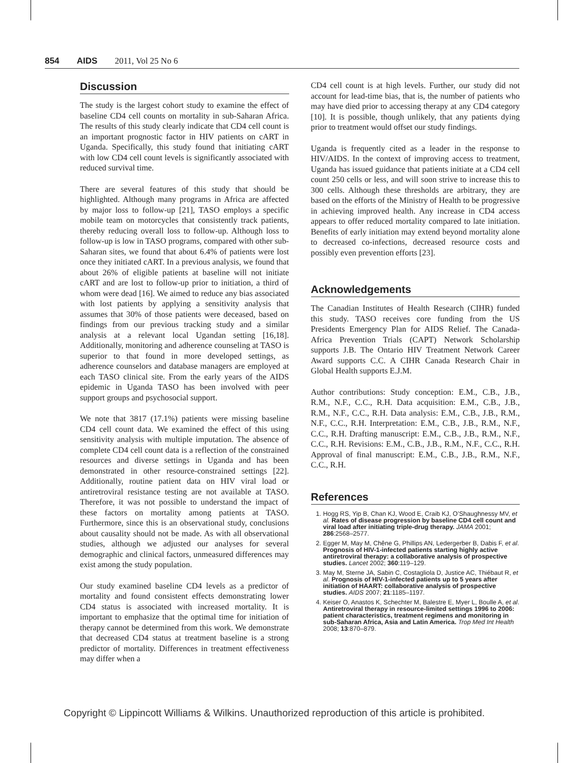854 AIDS 2011, Vol 25 No 6
Discussion
The study is the largest cohort study to examine the effect of baseline CD4 cell counts on mortality in sub-Saharan Africa. The results of this study clearly indicate that CD4 cell count is an important prognostic factor in HIV patients on cART in Uganda. Specifically, this study found that initiating cART with low CD4 cell count levels is significantly associated with reduced survival time.
There are several features of this study that should be highlighted. Although many programs in Africa are affected by major loss to follow-up [21], TASO employs a specific mobile team on motorcycles that consistently track patients, thereby reducing overall loss to follow-up. Although loss to follow-up is low in TASO programs, compared with other sub-Saharan sites, we found that about 6.4% of patients were lost once they initiated cART. In a previous analysis, we found that about 26% of eligible patients at baseline will not initiate cART and are lost to follow-up prior to initiation, a third of whom were dead [16]. We aimed to reduce any bias associated with lost patients by applying a sensitivity analysis that assumes that 30% of those patients were deceased, based on findings from our previous tracking study and a similar analysis at a relevant local Ugandan setting [16,18]. Additionally, monitoring and adherence counseling at TASO is superior to that found in more developed settings, as adherence counselors and database managers are employed at each TASO clinical site. From the early years of the AIDS epidemic in Uganda TASO has been involved with peer support groups and psychosocial support.
We note that 3817 (17.1%) patients were missing baseline CD4 cell count data. We examined the effect of this using sensitivity analysis with multiple imputation. The absence of complete CD4 cell count data is a reflection of the constrained resources and diverse settings in Uganda and has been demonstrated in other resource-constrained settings [22]. Additionally, routine patient data on HIV viral load or antiretroviral resistance testing are not available at TASO. Therefore, it was not possible to understand the impact of these factors on mortality among patients at TASO. Furthermore, since this is an observational study, conclusions about causality should not be made. As with all observational studies, although we adjusted our analyses for several demographic and clinical factors, unmeasured differences may exist among the study population.
Our study examined baseline CD4 levels as a predictor of mortality and found consistent effects demonstrating lower CD4 status is associated with increased mortality. It is important to emphasize that the optimal time for initiation of therapy cannot be determined from this work. We demonstrate that decreased CD4 status at treatment baseline is a strong predictor of mortality. Differences in treatment effectiveness may differ when a
CD4 cell count is at high levels. Further, our study did not account for lead-time bias, that is, the number of patients who may have died prior to accessing therapy at any CD4 category [10]. It is possible, though unlikely, that any patients dying prior to treatment would offset our study findings.
Uganda is frequently cited as a leader in the response to HIV/AIDS. In the context of improving access to treatment, Uganda has issued guidance that patients initiate at a CD4 cell count 250 cells or less, and will soon strive to increase this to 300 cells. Although these thresholds are arbitrary, they are based on the efforts of the Ministry of Health to be progressive in achieving improved health. Any increase in CD4 access appears to offer reduced mortality compared to late initiation. Benefits of early initiation may extend beyond mortality alone to decreased co-infections, decreased resource costs and possibly even prevention efforts [23].
Acknowledgements
The Canadian Institutes of Health Research (CIHR) funded this study. TASO receives core funding from the US Presidents Emergency Plan for AIDS Relief. The Canada-Africa Prevention Trials (CAPT) Network Scholarship supports J.B. The Ontario HIV Treatment Network Career Award supports C.C. A CIHR Canada Research Chair in Global Health supports E.J.M.
Author contributions: Study conception: E.M., C.B., J.B., R.M., N.F., C.C., R.H. Data acquisition: E.M., C.B., J.B., R.M., N.F., C.C., R.H. Data analysis: E.M., C.B., J.B., R.M., N.F., C.C., R.H. Interpretation: E.M., C.B., J.B., R.M., N.F., C.C., R.H. Drafting manuscript: E.M., C.B., J.B., R.M., N.F., C.C., R.H. Revisions: E.M., C.B., J.B., R.M., N.F., C.C., R.H. Approval of final manuscript: E.M., C.B., J.B., R.M., N.F., C.C., R.H.
References
1. Hogg RS, Yip B, Chan KJ, Wood E, Craib KJ, O’Shaughnessy MV, et al. Rates of disease progression by baseline CD4 cell count and viral load after initiating triple-drug therapy. JAMA 2001; 286:2568–2577.
2. Egger M, May M, Chêne G, Phillips AN, Ledergerber B, Dabis F, et al. Prognosis of HIV-1-infected patients starting highly active antiretroviral therapy: a collaborative analysis of prospective studies. Lancet 2002; 360:119–129.
3. May M, Sterne JA, Sabin C, Costagliola D, Justice AC, Thiébaut R, et al. Prognosis of HIV-1-infected patients up to 5 years after initiation of HAART: collaborative analysis of prospective studies. AIDS 2007; 21:1185–1197.
4. Keiser O, Anastos K, Schechter M, Balestre E, Myer L, Boulle A, et al. Antiretroviral therapy in resource-limited settings 1996 to 2006: patient characteristics, treatment regimens and monitoring in sub-Saharan Africa, Asia and Latin America. Trop Med Int Health 2008; 13:870–879.
Copyright © Lippincott Williams & Wilkins. Unauthorized reproduction of this article is prohibited.